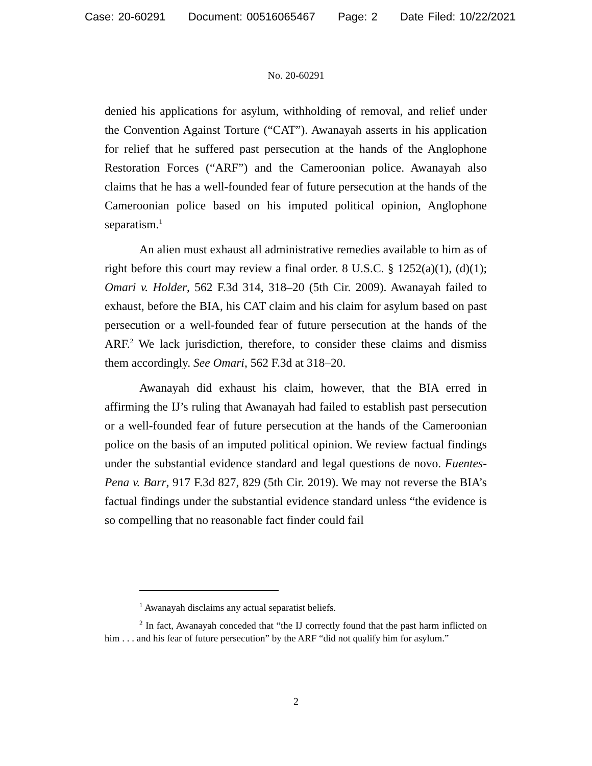Case: 20-60291 Document: 00516065467 Page: 2 Date Filed: 10/22/2021
No. 20-60291
denied his applications for asylum, withholding of removal, and relief under the Convention Against Torture (“CAT”). Awanayah asserts in his application for relief that he suffered past persecution at the hands of the Anglophone Restoration Forces (“ARF”) and the Cameroonian police. Awanayah also claims that he has a well-founded fear of future persecution at the hands of the Cameroonian police based on his imputed political opinion, Anglophone separatism.<sup>1</sup>
An alien must exhaust all administrative remedies available to him as of right before this court may review a final order. 8 U.S.C. § 1252(a)(1), (d)(1); Omari v. Holder, 562 F.3d 314, 318–20 (5th Cir. 2009). Awanayah failed to exhaust, before the BIA, his CAT claim and his claim for asylum based on past persecution or a well-founded fear of future persecution at the hands of the ARF.<sup>2</sup> We lack jurisdiction, therefore, to consider these claims and dismiss them accordingly. See Omari, 562 F.3d at 318–20.
Awanayah did exhaust his claim, however, that the BIA erred in affirming the IJ’s ruling that Awanayah had failed to establish past persecution or a well-founded fear of future persecution at the hands of the Cameroonian police on the basis of an imputed political opinion. We review factual findings under the substantial evidence standard and legal questions de novo. Fuentes-Pena v. Barr, 917 F.3d 827, 829 (5th Cir. 2019). We may not reverse the BIA’s factual findings under the substantial evidence standard unless “the evidence is so compelling that no reasonable fact finder could fail
<sup>1</sup> Awanayah disclaims any actual separatist beliefs.
<sup>2</sup> In fact, Awanayah conceded that “the IJ correctly found that the past harm inflicted on him . . . and his fear of future persecution” by the ARF “did not qualify him for asylum.”
2